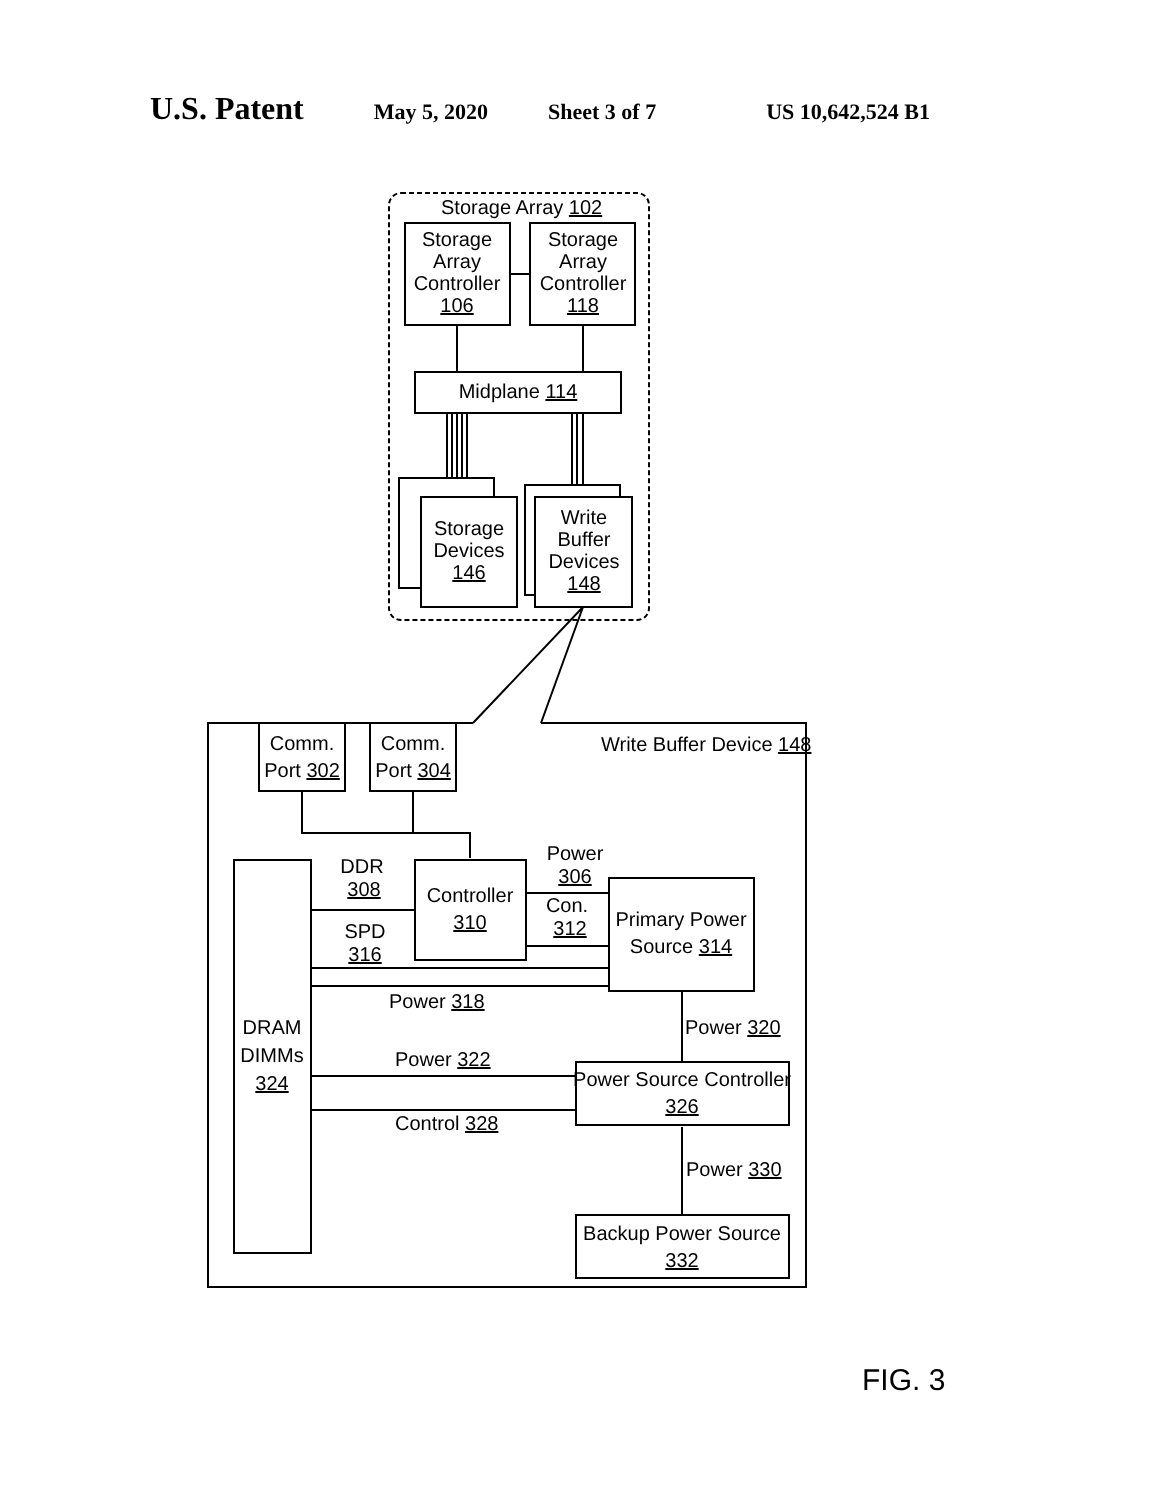U.S. Patent
May 5, 2020 Sheet 3 of 7 US 10,642,524 B1
Storage Array 102
Storage Array Controller 106
Storage Array Controller 118
Midplane 114
Storage Devices 146
Write Buffer Devices 148
Write Buffer Device 148
Comm. Port 302
Comm. Port 304
DDR 308
Controller 310
Power 306
Con. 312
Primary Power Source 314
SPD 316
Power 318
DRAM DIMMs 324
Power 320
Power 322
Power Source Controller 326
Control 328
Power 330
Backup Power Source 332
FIG. 3